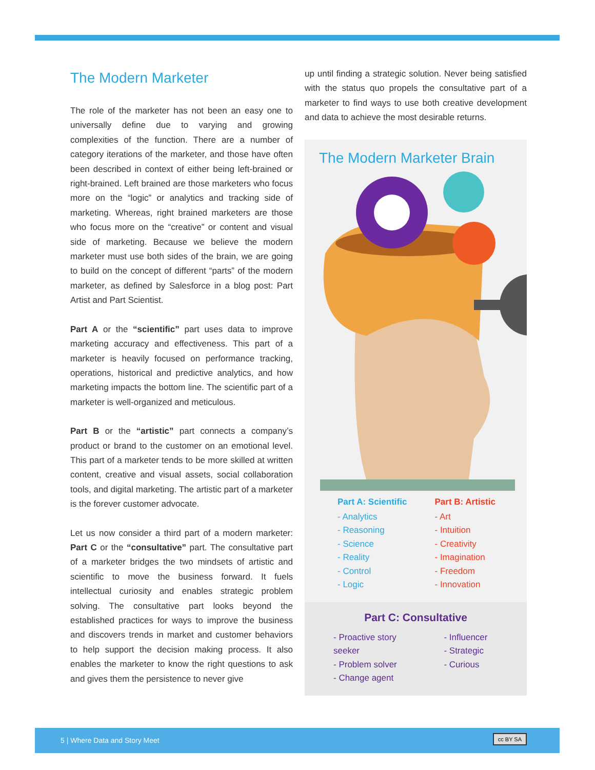The Modern Marketer
The role of the marketer has not been an easy one to universally define due to varying and growing complexities of the function. There are a number of category iterations of the marketer, and those have often been described in context of either being left-brained or right-brained. Left brained are those marketers who focus more on the “logic” or analytics and tracking side of marketing. Whereas, right brained marketers are those who focus more on the “creative” or content and visual side of marketing. Because we believe the modern marketer must use both sides of the brain, we are going to build on the concept of different “parts” of the modern marketer, as defined by Salesforce in a blog post: Part Artist and Part Scientist.
Part A or the “scientific” part uses data to improve marketing accuracy and effectiveness. This part of a marketer is heavily focused on performance tracking, operations, historical and predictive analytics, and how marketing impacts the bottom line. The scientific part of a marketer is well-organized and meticulous.
Part B or the “artistic” part connects a company’s product or brand to the customer on an emotional level. This part of a marketer tends to be more skilled at written content, creative and visual assets, social collaboration tools, and digital marketing. The artistic part of a marketer is the forever customer advocate.
Let us now consider a third part of a modern marketer: Part C or the “consultative” part. The consultative part of a marketer bridges the two mindsets of artistic and scientific to move the business forward. It fuels intellectual curiosity and enables strategic problem solving. The consultative part looks beyond the established practices for ways to improve the business and discovers trends in market and customer behaviors to help support the decision making process. It also enables the marketer to know the right questions to ask and gives them the persistence to never give
up until finding a strategic solution. Never being satisfied with the status quo propels the consultative part of a marketer to find ways to use both creative development and data to achieve the most desirable returns.
The Modern Marketer Brain
Part A: Scientific
- Analytics
- Reasoning
- Science
- Reality
- Control
- Logic
Part B: Artistic
- Art
- Intuition
- Creativity
- Imagination
- Freedom
- Innovation
Part C: Consultative
- Proactive story seeker
- Problem solver
- Change agent
- Influencer
- Strategic
- Curious
5 | Where Data and Story Meet cc BY SA